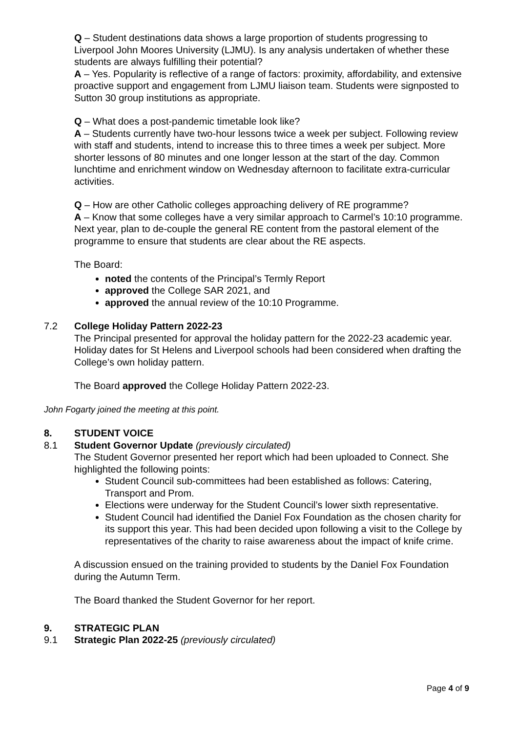Q – Student destinations data shows a large proportion of students progressing to Liverpool John Moores University (LJMU). Is any analysis undertaken of whether these students are always fulfilling their potential?
A – Yes. Popularity is reflective of a range of factors: proximity, affordability, and extensive proactive support and engagement from LJMU liaison team. Students were signposted to Sutton 30 group institutions as appropriate.
Q – What does a post-pandemic timetable look like?
A – Students currently have two-hour lessons twice a week per subject. Following review with staff and students, intend to increase this to three times a week per subject. More shorter lessons of 80 minutes and one longer lesson at the start of the day. Common lunchtime and enrichment window on Wednesday afternoon to facilitate extra-curricular activities.
Q – How are other Catholic colleges approaching delivery of RE programme?
A – Know that some colleges have a very similar approach to Carmel’s 10:10 programme. Next year, plan to de-couple the general RE content from the pastoral element of the programme to ensure that students are clear about the RE aspects.
The Board:
noted the contents of the Principal’s Termly Report
approved the College SAR 2021, and
approved the annual review of the 10:10 Programme.
7.2 College Holiday Pattern 2022-23
The Principal presented for approval the holiday pattern for the 2022-23 academic year. Holiday dates for St Helens and Liverpool schools had been considered when drafting the College’s own holiday pattern.
The Board approved the College Holiday Pattern 2022-23.
John Fogarty joined the meeting at this point.
8. STUDENT VOICE
8.1 Student Governor Update (previously circulated)
The Student Governor presented her report which had been uploaded to Connect. She highlighted the following points:
Student Council sub-committees had been established as follows: Catering, Transport and Prom.
Elections were underway for the Student Council’s lower sixth representative.
Student Council had identified the Daniel Fox Foundation as the chosen charity for its support this year. This had been decided upon following a visit to the College by representatives of the charity to raise awareness about the impact of knife crime.
A discussion ensued on the training provided to students by the Daniel Fox Foundation during the Autumn Term.
The Board thanked the Student Governor for her report.
9. STRATEGIC PLAN
9.1 Strategic Plan 2022-25 (previously circulated)
Page 4 of 9